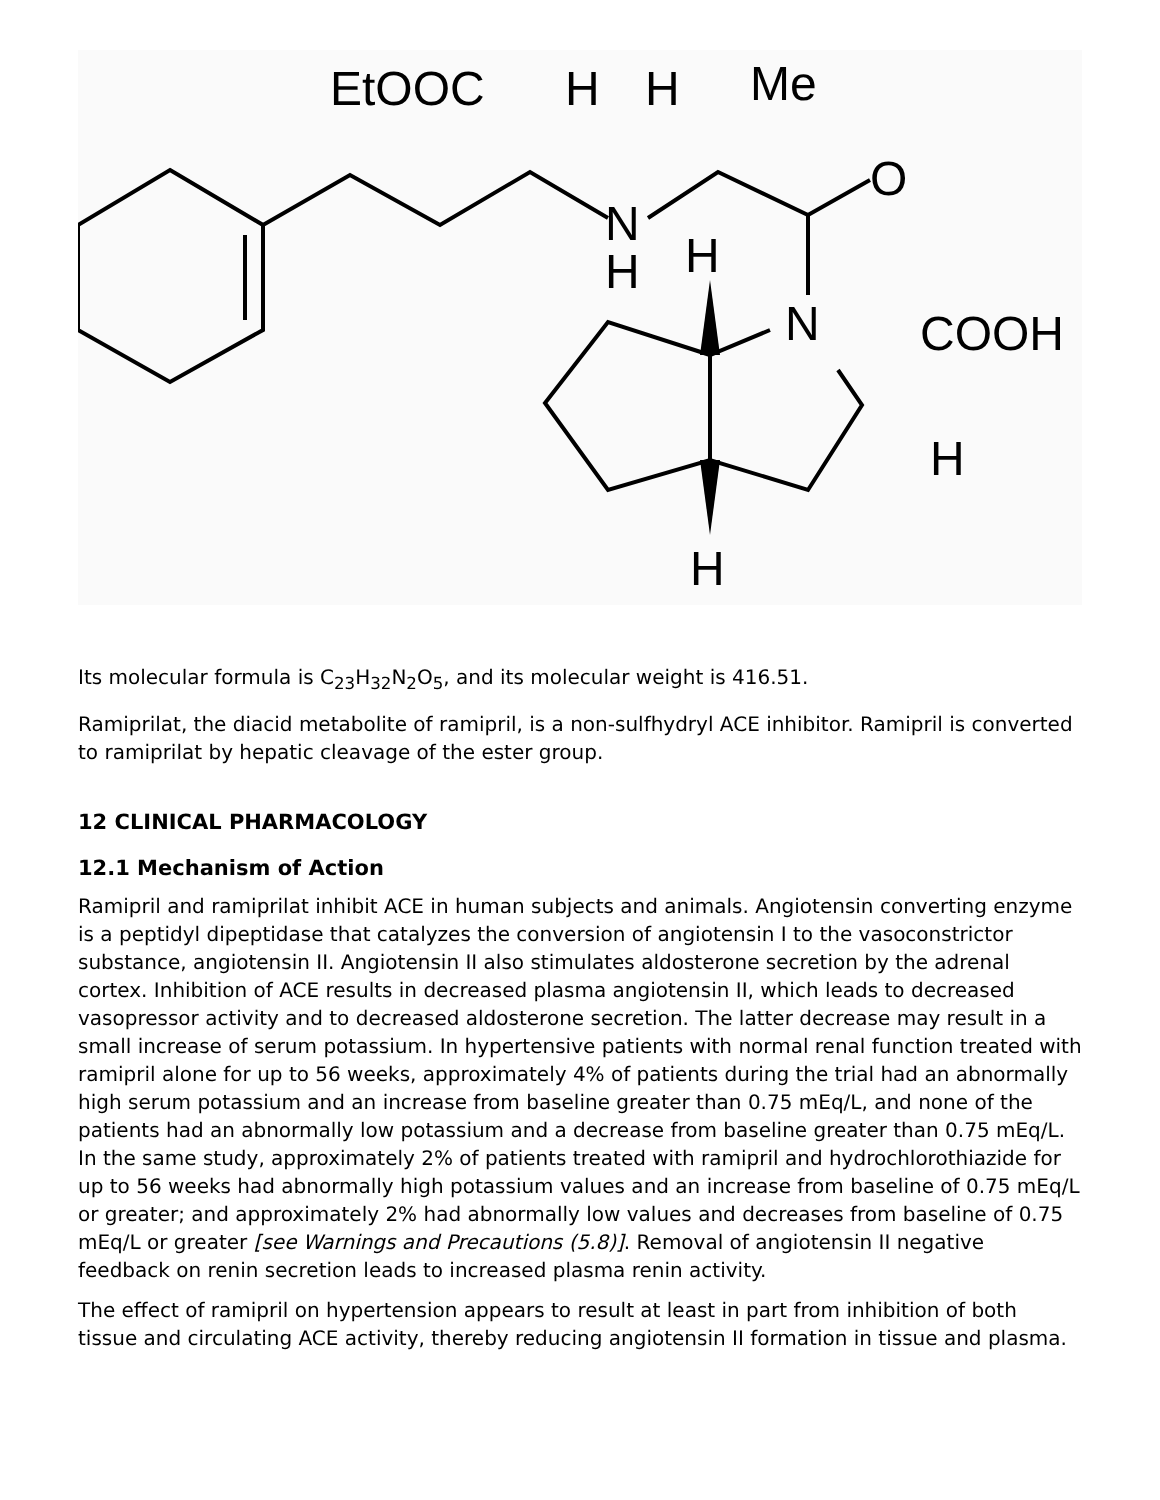EtOOC
H
H
Me
O
N
H
H
N
COOH
H
H
Its molecular formula is C<sub>23</sub>H<sub>32</sub>N<sub>2</sub>O<sub>5</sub>, and its molecular weight is 416.51.
Ramiprilat, the diacid metabolite of ramipril, is a non-sulfhydryl ACE inhibitor. Ramipril is converted to ramiprilat by hepatic cleavage of the ester group.
12 CLINICAL PHARMACOLOGY
12.1 Mechanism of Action
Ramipril and ramiprilat inhibit ACE in human subjects and animals. Angiotensin converting enzyme is a peptidyl dipeptidase that catalyzes the conversion of angiotensin I to the vasoconstrictor substance, angiotensin II. Angiotensin II also stimulates aldosterone secretion by the adrenal cortex. Inhibition of ACE results in decreased plasma angiotensin II, which leads to decreased vasopressor activity and to decreased aldosterone secretion. The latter decrease may result in a small increase of serum potassium. In hypertensive patients with normal renal function treated with ramipril alone for up to 56 weeks, approximately 4% of patients during the trial had an abnormally high serum potassium and an increase from baseline greater than 0.75 mEq/L, and none of the patients had an abnormally low potassium and a decrease from baseline greater than 0.75 mEq/L. In the same study, approximately 2% of patients treated with ramipril and hydrochlorothiazide for up to 56 weeks had abnormally high potassium values and an increase from baseline of 0.75 mEq/L or greater; and approximately 2% had abnormally low values and decreases from baseline of 0.75 mEq/L or greater [see Warnings and Precautions (5.8)]. Removal of angiotensin II negative feedback on renin secretion leads to increased plasma renin activity.
The effect of ramipril on hypertension appears to result at least in part from inhibition of both tissue and circulating ACE activity, thereby reducing angiotensin II formation in tissue and plasma.